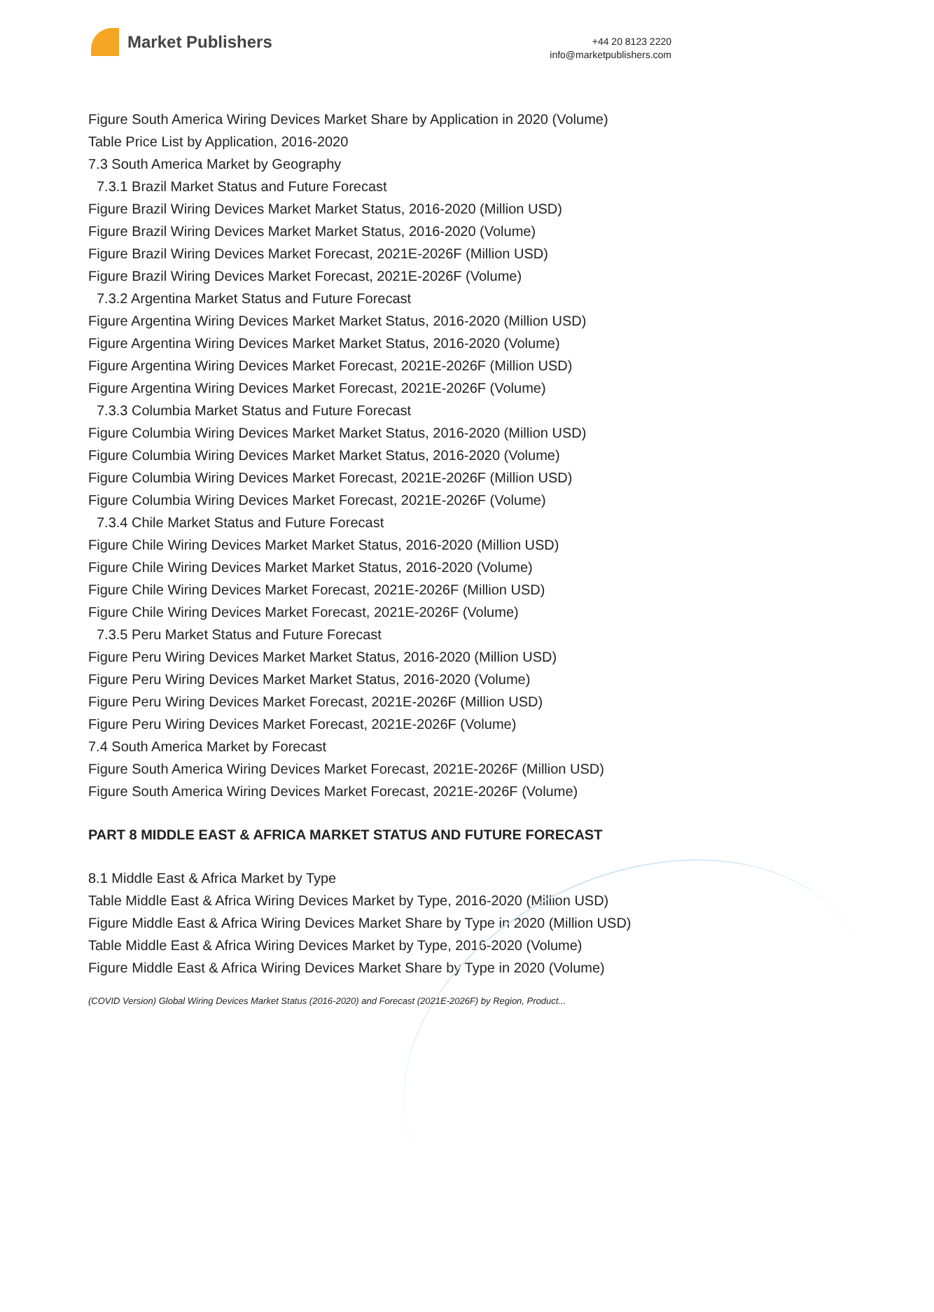Market Publishers
+44 20 8123 2220
info@marketpublishers.com
Figure South America Wiring Devices Market Share by Application in 2020 (Volume)
Table Price List by Application, 2016-2020
7.3 South America Market by Geography
7.3.1 Brazil Market Status and Future Forecast
Figure Brazil Wiring Devices Market Market Status, 2016-2020 (Million USD)
Figure Brazil Wiring Devices Market Market Status, 2016-2020 (Volume)
Figure Brazil Wiring Devices Market Forecast, 2021E-2026F (Million USD)
Figure Brazil Wiring Devices Market Forecast, 2021E-2026F (Volume)
7.3.2 Argentina Market Status and Future Forecast
Figure Argentina Wiring Devices Market Market Status, 2016-2020 (Million USD)
Figure Argentina Wiring Devices Market Market Status, 2016-2020 (Volume)
Figure Argentina Wiring Devices Market Forecast, 2021E-2026F (Million USD)
Figure Argentina Wiring Devices Market Forecast, 2021E-2026F (Volume)
7.3.3 Columbia Market Status and Future Forecast
Figure Columbia Wiring Devices Market Market Status, 2016-2020 (Million USD)
Figure Columbia Wiring Devices Market Market Status, 2016-2020 (Volume)
Figure Columbia Wiring Devices Market Forecast, 2021E-2026F (Million USD)
Figure Columbia Wiring Devices Market Forecast, 2021E-2026F (Volume)
7.3.4 Chile Market Status and Future Forecast
Figure Chile Wiring Devices Market Market Status, 2016-2020 (Million USD)
Figure Chile Wiring Devices Market Market Status, 2016-2020 (Volume)
Figure Chile Wiring Devices Market Forecast, 2021E-2026F (Million USD)
Figure Chile Wiring Devices Market Forecast, 2021E-2026F (Volume)
7.3.5 Peru Market Status and Future Forecast
Figure Peru Wiring Devices Market Market Status, 2016-2020 (Million USD)
Figure Peru Wiring Devices Market Market Status, 2016-2020 (Volume)
Figure Peru Wiring Devices Market Forecast, 2021E-2026F (Million USD)
Figure Peru Wiring Devices Market Forecast, 2021E-2026F (Volume)
7.4 South America Market by Forecast
Figure South America Wiring Devices Market Forecast, 2021E-2026F (Million USD)
Figure South America Wiring Devices Market Forecast, 2021E-2026F (Volume)
PART 8 MIDDLE EAST & AFRICA MARKET STATUS AND FUTURE FORECAST
8.1 Middle East & Africa Market by Type
Table Middle East & Africa Wiring Devices Market by Type, 2016-2020 (Million USD)
Figure Middle East & Africa Wiring Devices Market Share by Type in 2020 (Million USD)
Table Middle East & Africa Wiring Devices Market by Type, 2016-2020 (Volume)
Figure Middle East & Africa Wiring Devices Market Share by Type in 2020 (Volume)
(COVID Version) Global Wiring Devices Market Status (2016-2020) and Forecast (2021E-2026F) by Region, Product...